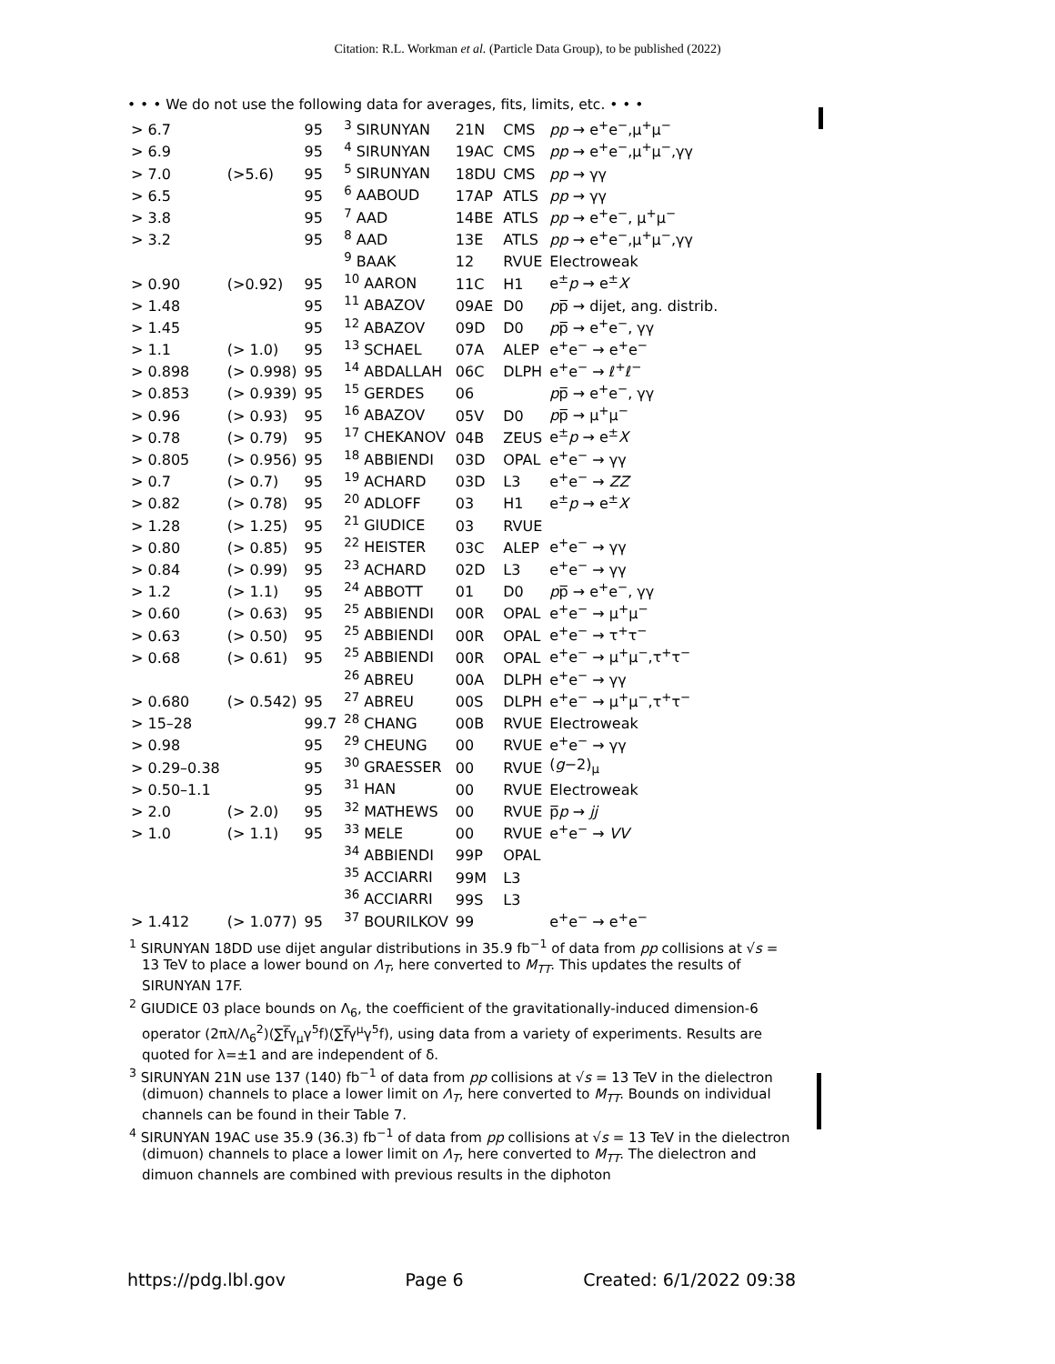Citation: R.L. Workman et al. (Particle Data Group), to be published (2022)
• • • We do not use the following data for averages, fits, limits, etc. • • •
| > 6.7 | | 95 | <sup>3</sup> SIRUNYAN | 21N | CMS | pp → e<sup>+</sup>e<sup>−</sup>,μ<sup>+</sup>μ<sup>−</sup> |
| > 6.9 | | 95 | <sup>4</sup> SIRUNYAN | 19AC | CMS | pp → e<sup>+</sup>e<sup>−</sup>,μ<sup>+</sup>μ<sup>−</sup>,γγ |
| > 7.0 | (>5.6) | 95 | <sup>5</sup> SIRUNYAN | 18DU | CMS | pp → γγ |
| > 6.5 | | 95 | <sup>6</sup> AABOUD | 17AP | ATLS | pp → γγ |
| > 3.8 | | 95 | <sup>7</sup> AAD | 14BE | ATLS | pp → e<sup>+</sup>e<sup>−</sup>, μ<sup>+</sup>μ<sup>−</sup> |
| > 3.2 | | 95 | <sup>8</sup> AAD | 13E | ATLS | pp → e<sup>+</sup>e<sup>−</sup>,μ<sup>+</sup>μ<sup>−</sup>,γγ |
| | | | <sup>9</sup> BAAK | 12 | RVUE | Electroweak |
| > 0.90 | (>0.92) | 95 | <sup>10</sup> AARON | 11C | H1 | e<sup>±</sup> p → e<sup>±</sup> X |
| > 1.48 | | 95 | <sup>11</sup> ABAZOV | 09AE | D0 | p p̅ → dijet, ang. distrib. |
| > 1.45 | | 95 | <sup>12</sup> ABAZOV | 09D | D0 | p p̅ → e<sup>+</sup>e<sup>−</sup>, γγ |
| > 1.1 | (> 1.0) | 95 | <sup>13</sup> SCHAEL | 07A | ALEP | e<sup>+</sup>e<sup>−</sup> → e<sup>+</sup>e<sup>−</sup> |
| > 0.898 | (> 0.998) | 95 | <sup>14</sup> ABDALLAH | 06C | DLPH | e<sup>+</sup>e<sup>−</sup> → ℓ<sup>+</sup>ℓ<sup>−</sup> |
| > 0.853 | (> 0.939) | 95 | <sup>15</sup> GERDES | 06 | | p p̅ → e<sup>+</sup>e<sup>−</sup>, γγ |
| > 0.96 | (> 0.93) | 95 | <sup>16</sup> ABAZOV | 05V | D0 | p p̅ → μ<sup>+</sup>μ<sup>−</sup> |
| > 0.78 | (> 0.79) | 95 | <sup>17</sup> CHEKANOV | 04B | ZEUS | e<sup>±</sup> p → e<sup>±</sup> X |
| > 0.805 | (> 0.956) | 95 | <sup>18</sup> ABBIENDI | 03D | OPAL | e<sup>+</sup>e<sup>−</sup> → γγ |
| > 0.7 | (> 0.7) | 95 | <sup>19</sup> ACHARD | 03D | L3 | e<sup>+</sup>e<sup>−</sup> → ZZ |
| > 0.82 | (> 0.78) | 95 | <sup>20</sup> ADLOFF | 03 | H1 | e<sup>±</sup> p → e<sup>±</sup> X |
| > 1.28 | (> 1.25) | 95 | <sup>21</sup> GIUDICE | 03 | RVUE | |
| > 0.80 | (> 0.85) | 95 | <sup>22</sup> HEISTER | 03C | ALEP | e<sup>+</sup>e<sup>−</sup> → γγ |
| > 0.84 | (> 0.99) | 95 | <sup>23</sup> ACHARD | 02D | L3 | e<sup>+</sup>e<sup>−</sup> → γγ |
| > 1.2 | (> 1.1) | 95 | <sup>24</sup> ABBOTT | 01 | D0 | p p̅ → e<sup>+</sup>e<sup>−</sup>, γγ |
| > 0.60 | (> 0.63) | 95 | <sup>25</sup> ABBIENDI | 00R | OPAL | e<sup>+</sup>e<sup>−</sup> → μ<sup>+</sup>μ<sup>−</sup> |
| > 0.63 | (> 0.50) | 95 | <sup>25</sup> ABBIENDI | 00R | OPAL | e<sup>+</sup>e<sup>−</sup> → τ<sup>+</sup>τ<sup>−</sup> |
| > 0.68 | (> 0.61) | 95 | <sup>25</sup> ABBIENDI | 00R | OPAL | e<sup>+</sup>e<sup>−</sup> → μ<sup>+</sup>μ<sup>−</sup>,τ<sup>+</sup>τ<sup>−</sup> |
| | | | <sup>26</sup> ABREU | 00A | DLPH | e<sup>+</sup>e<sup>−</sup> → γγ |
| > 0.680 | (> 0.542) | 95 | <sup>27</sup> ABREU | 00S | DLPH | e<sup>+</sup>e<sup>−</sup> → μ<sup>+</sup>μ<sup>−</sup>,τ<sup>+</sup>τ<sup>−</sup> |
| > 15–28 | | 99.7 | <sup>28</sup> CHANG | 00B | RVUE | Electroweak |
| > 0.98 | | 95 | <sup>29</sup> CHEUNG | 00 | RVUE | e<sup>+</sup>e<sup>−</sup> → γγ |
| > 0.29–0.38 | | 95 | <sup>30</sup> GRAESSER | 00 | RVUE | ( g −2)<sub>μ</sub> |
| > 0.50–1.1 | | 95 | <sup>31</sup> HAN | 00 | RVUE | Electroweak |
| > 2.0 | (> 2.0) | 95 | <sup>32</sup> MATHEWS | 00 | RVUE | p̅ p → jj |
| > 1.0 | (> 1.1) | 95 | <sup>33</sup> MELE | 00 | RVUE | e<sup>+</sup>e<sup>−</sup> → VV |
| | | | <sup>34</sup> ABBIENDI | 99P | OPAL | |
| | | | <sup>35</sup> ACCIARRI | 99M | L3 | |
| | | | <sup>36</sup> ACCIARRI | 99S | L3 | |
| > 1.412 | (> 1.077) | 95 | <sup>37</sup> BOURILKOV | 99 | | e<sup>+</sup>e<sup>−</sup> → e<sup>+</sup>e<sup>−</sup> |
<sup>1</sup> SIRUNYAN 18DD use dijet angular distributions in 35.9 fb<sup>−1</sup> of data from pp collisions at √s = 13 TeV to place a lower bound on Λ<sub>T</sub>, here converted to M<sub>TT</sub>. This updates the results of SIRUNYAN 17F.
<sup>2</sup> GIUDICE 03 place bounds on Λ<sub>6</sub>, the coefficient of the gravitationally-induced dimension-6 operator (2πλ/Λ<sub>6</sub><sup>2</sup>)(∑f̅γ<sub>μ</sub>γ<sup>5</sup>f)(∑f̅γ<sup>μ</sup>γ<sup>5</sup>f), using data from a variety of experiments. Results are quoted for λ=±1 and are independent of δ.
<sup>3</sup> SIRUNYAN 21N use 137 (140) fb<sup>−1</sup> of data from pp collisions at √s = 13 TeV in the dielectron (dimuon) channels to place a lower limit on Λ<sub>T</sub>, here converted to M<sub>TT</sub>. Bounds on individual channels can be found in their Table 7.
<sup>4</sup> SIRUNYAN 19AC use 35.9 (36.3) fb<sup>−1</sup> of data from pp collisions at √s = 13 TeV in the dielectron (dimuon) channels to place a lower limit on Λ<sub>T</sub>, here converted to M<sub>TT</sub>. The dielectron and dimuon channels are combined with previous results in the diphoton
https://pdg.lbl.gov Page 6 Created: 6/1/2022 09:38